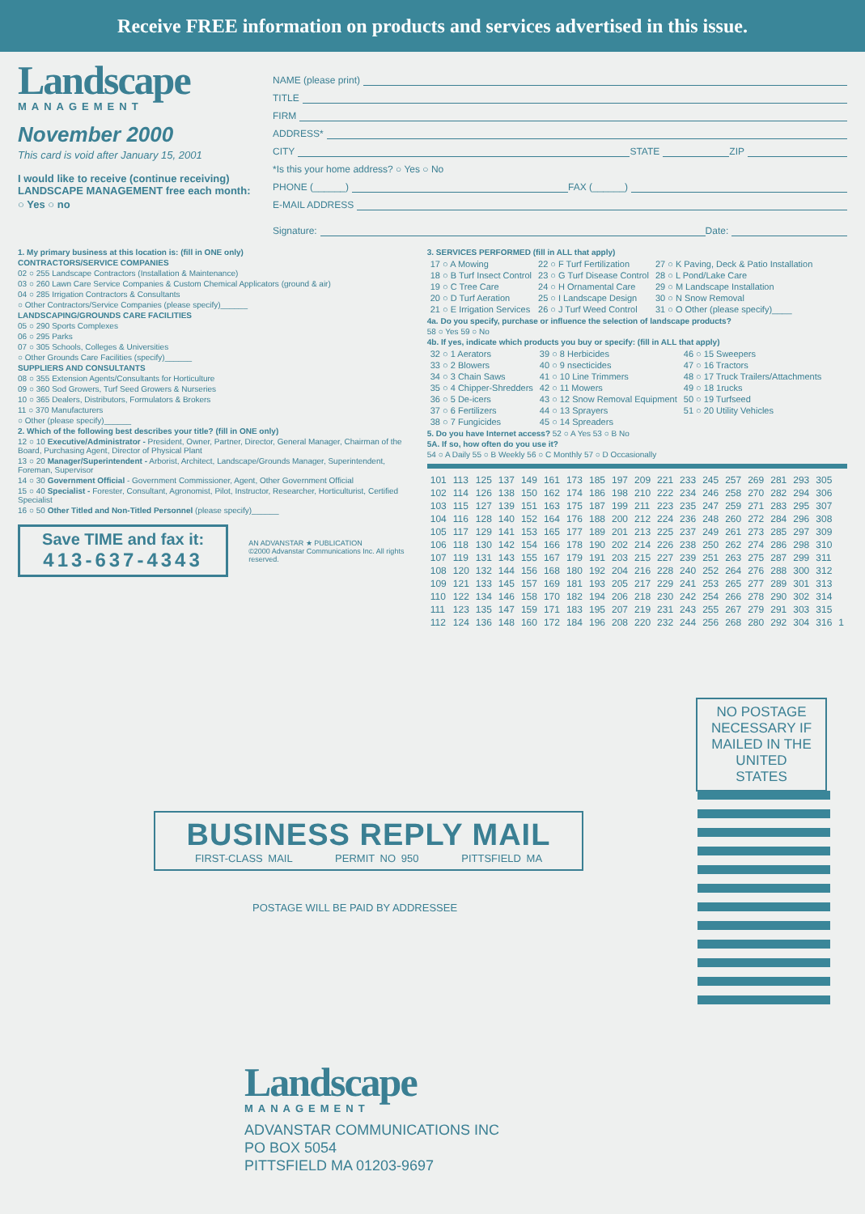Receive FREE information on products and services advertised in this issue.
Landscape
MANAGEMENT
November 2000
This card is void after January 15, 2001
I would like to receive (continue receiving) LANDSCAPE MANAGEMENT free each month:
○ Yes ○ no
NAME (please print)
TITLE
FIRM
ADDRESS*
CITY STATE ZIP
*Is this your home address? ○ Yes ○ No
PHONE (______) FAX (______)
E-MAIL ADDRESS
Signature: Date:
1. My primary business at this location is: (fill in ONE only)
CONTRACTORS/SERVICE COMPANIES
02 ○ 255 Landscape Contractors (Installation & Maintenance)
03 ○ 260 Lawn Care Service Companies & Custom Chemical Applicators (ground & air)
04 ○ 285 Irrigation Contractors & Consultants
○ Other Contractors/Service Companies (please specify)______
LANDSCAPING/GROUNDS CARE FACILITIES
05 ○ 290 Sports Complexes
06 ○ 295 Parks
07 ○ 305 Schools, Colleges & Universities
○ Other Grounds Care Facilities (specify)______
SUPPLIERS AND CONSULTANTS
08 ○ 355 Extension Agents/Consultants for Horticulture
09 ○ 360 Sod Growers, Turf Seed Growers & Nurseries
10 ○ 365 Dealers, Distributors, Formulators & Brokers
11 ○ 370 Manufacturers
○ Other (please specify)______
2. Which of the following best describes your title? (fill in ONE only)
12 ○ 10 Executive/Administrator - President, Owner, Partner, Director, General Manager, Chairman of the Board, Purchasing Agent, Director of Physical Plant
13 ○ 20 Manager/Superintendent - Arborist, Architect, Landscape/Grounds Manager, Superintendent, Foreman, Supervisor
14 ○ 30 Government Official - Government Commissioner, Agent, Other Government Official
15 ○ 40 Specialist - Forester, Consultant, Agronomist, Pilot, Instructor, Researcher, Horticulturist, Certified Specialist
16 ○ 50 Other Titled and Non-Titled Personnel (please specify)______
Save TIME and fax it:
413-637-4343
AN ADVANSTAR ★ PUBLICATION
©2000 Advanstar Communications Inc. All rights reserved.
3. SERVICES PERFORMED (fill in ALL that apply)
| 17 ○ A Mowing | 22 ○ F Turf Fertilization | 27 ○ K Paving, Deck & Patio Installation |
| 18 ○ B Turf Insect Control | 23 ○ G Turf Disease Control | 28 ○ L Pond/Lake Care |
| 19 ○ C Tree Care | 24 ○ H Ornamental Care | 29 ○ M Landscape Installation |
| 20 ○ D Turf Aeration | 25 ○ I Landscape Design | 30 ○ N Snow Removal |
| 21 ○ E Irrigation Services | 26 ○ J Turf Weed Control | 31 ○ O Other (please specify)____ |
4a. Do you specify, purchase or influence the selection of landscape products?
58 ○ Yes 59 ○ No
4b. If yes, indicate which products you buy or specify: (fill in ALL that apply)
| 32 ○ 1 Aerators | 39 ○ 8 Herbicides | 46 ○ 15 Sweepers |
| 33 ○ 2 Blowers | 40 ○ 9 nsecticides | 47 ○ 16 Tractors |
| 34 ○ 3 Chain Saws | 41 ○ 10 Line Trimmers | 48 ○ 17 Truck Trailers/Attachments |
| 35 ○ 4 Chipper-Shredders | 42 ○ 11 Mowers | 49 ○ 18 1rucks |
| 36 ○ 5 De-icers | 43 ○ 12 Snow Removal Equipment | 50 ○ 19 Turfseed |
| 37 ○ 6 Fertilizers | 44 ○ 13 Sprayers | 51 ○ 20 Utility Vehicles |
| 38 ○ 7 Fungicides | 45 ○ 14 Spreaders | |
5. Do you have Internet access? 52 ○ A Yes 53 ○ B No
5A. If so, how often do you use it?
54 ○ A Daily 55 ○ B Weekly 56 ○ C Monthly 57 ○ D Occasionally
| 101 | 113 | 125 | 137 | 149 | 161 | 173 | 185 | 197 | 209 | 221 | 233 | 245 | 257 | 269 | 281 | 293 | 305 | |
| 102 | 114 | 126 | 138 | 150 | 162 | 174 | 186 | 198 | 210 | 222 | 234 | 246 | 258 | 270 | 282 | 294 | 306 | |
| 103 | 115 | 127 | 139 | 151 | 163 | 175 | 187 | 199 | 211 | 223 | 235 | 247 | 259 | 271 | 283 | 295 | 307 | |
| 104 | 116 | 128 | 140 | 152 | 164 | 176 | 188 | 200 | 212 | 224 | 236 | 248 | 260 | 272 | 284 | 296 | 308 | |
| 105 | 117 | 129 | 141 | 153 | 165 | 177 | 189 | 201 | 213 | 225 | 237 | 249 | 261 | 273 | 285 | 297 | 309 | |
| 106 | 118 | 130 | 142 | 154 | 166 | 178 | 190 | 202 | 214 | 226 | 238 | 250 | 262 | 274 | 286 | 298 | 310 | |
| 107 | 119 | 131 | 143 | 155 | 167 | 179 | 191 | 203 | 215 | 227 | 239 | 251 | 263 | 275 | 287 | 299 | 311 | |
| 108 | 120 | 132 | 144 | 156 | 168 | 180 | 192 | 204 | 216 | 228 | 240 | 252 | 264 | 276 | 288 | 300 | 312 | |
| 109 | 121 | 133 | 145 | 157 | 169 | 181 | 193 | 205 | 217 | 229 | 241 | 253 | 265 | 277 | 289 | 301 | 313 | |
| 110 | 122 | 134 | 146 | 158 | 170 | 182 | 194 | 206 | 218 | 230 | 242 | 254 | 266 | 278 | 290 | 302 | 314 | |
| 111 | 123 | 135 | 147 | 159 | 171 | 183 | 195 | 207 | 219 | 231 | 243 | 255 | 267 | 279 | 291 | 303 | 315 | |
| 112 | 124 | 136 | 148 | 160 | 172 | 184 | 196 | 208 | 220 | 232 | 244 | 256 | 268 | 280 | 292 | 304 | 316 | 1 |
NO POSTAGE NECESSARY IF MAILED IN THE UNITED STATES
BUSINESS REPLY MAIL
FIRST-CLASS MAIL PERMIT NO 950 PITTSFIELD MA
POSTAGE WILL BE PAID BY ADDRESSEE
Landscape
MANAGEMENT
ADVANSTAR COMMUNICATIONS INC
PO BOX 5054
PITTSFIELD MA 01203-9697